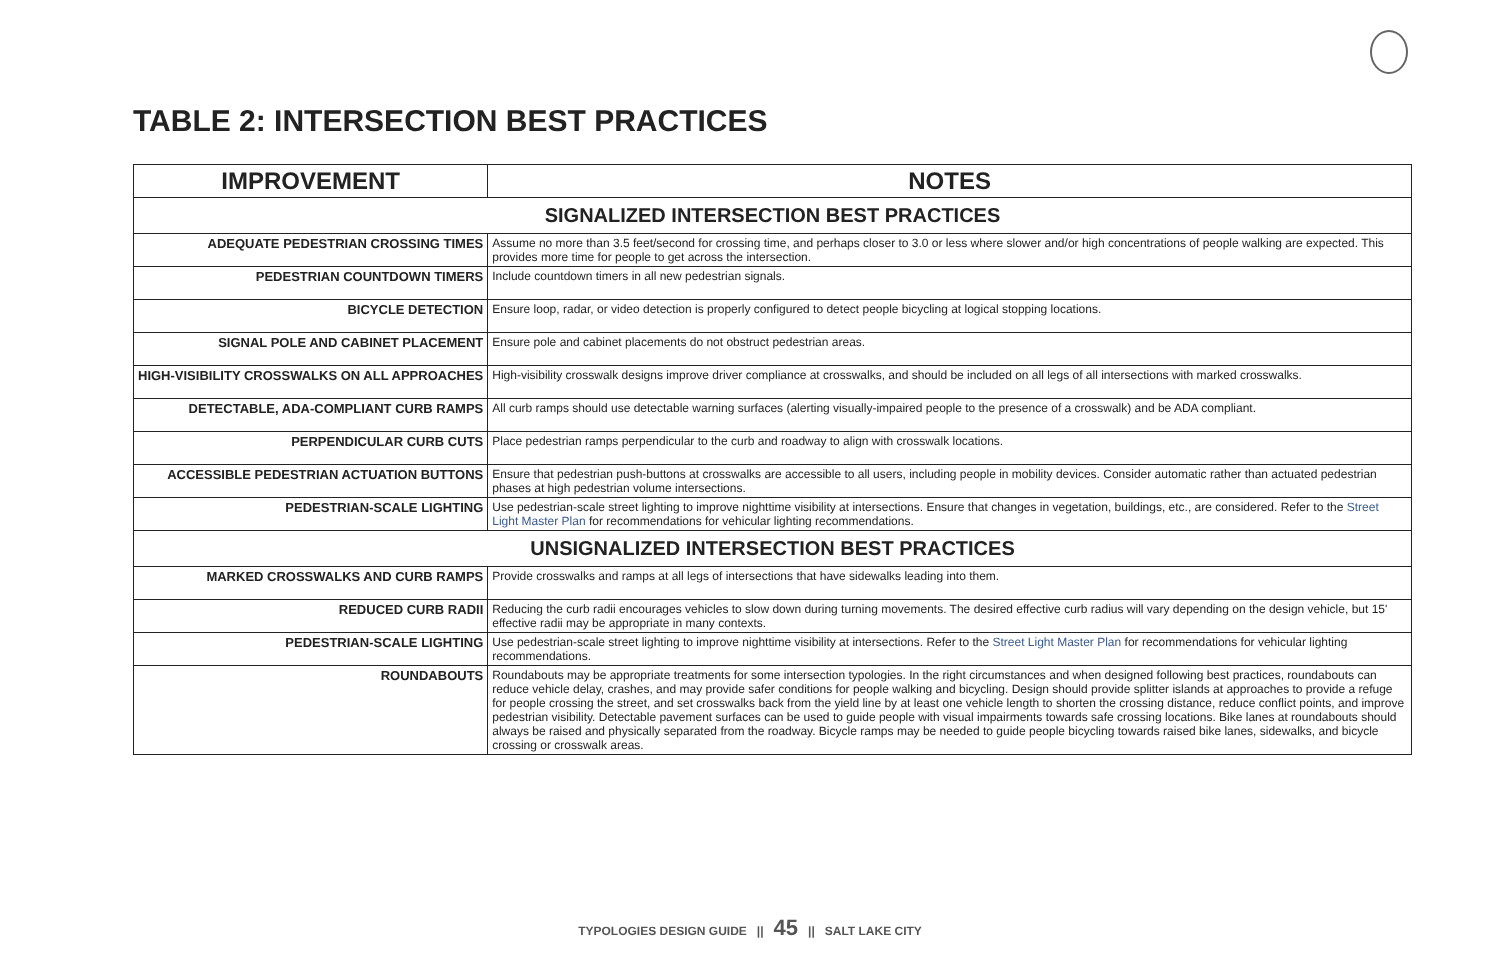TABLE 2: INTERSECTION BEST PRACTICES
| IMPROVEMENT | NOTES |
| --- | --- |
| SIGNALIZED INTERSECTION BEST PRACTICES | |
| ADEQUATE PEDESTRIAN CROSSING TIMES | Assume no more than 3.5 feet/second for crossing time, and perhaps closer to 3.0 or less where slower and/or high concentrations of people walking are expected. This provides more time for people to get across the intersection. |
| PEDESTRIAN COUNTDOWN TIMERS | Include countdown timers in all new pedestrian signals. |
| BICYCLE DETECTION | Ensure loop, radar, or video detection is properly configured to detect people bicycling at logical stopping locations. |
| SIGNAL POLE AND CABINET PLACEMENT | Ensure pole and cabinet placements do not obstruct pedestrian areas. |
| HIGH-VISIBILITY CROSSWALKS ON ALL APPROACHES | High-visibility crosswalk designs improve driver compliance at crosswalks, and should be included on all legs of all intersections with marked crosswalks. |
| DETECTABLE, ADA-COMPLIANT CURB RAMPS | All curb ramps should use detectable warning surfaces (alerting visually-impaired people to the presence of a crosswalk) and be ADA compliant. |
| PERPENDICULAR CURB CUTS | Place pedestrian ramps perpendicular to the curb and roadway to align with crosswalk locations. |
| ACCESSIBLE PEDESTRIAN ACTUATION BUTTONS | Ensure that pedestrian push-buttons at crosswalks are accessible to all users, including people in mobility devices. Consider automatic rather than actuated pedestrian phases at high pedestrian volume intersections. |
| PEDESTRIAN-SCALE LIGHTING | Use pedestrian-scale street lighting to improve nighttime visibility at intersections. Ensure that changes in vegetation, buildings, etc., are considered. Refer to the Street Light Master Plan for recommendations for vehicular lighting recommendations. |
| UNSIGNALIZED INTERSECTION BEST PRACTICES | |
| MARKED CROSSWALKS AND CURB RAMPS | Provide crosswalks and ramps at all legs of intersections that have sidewalks leading into them. |
| REDUCED CURB RADII | Reducing the curb radii encourages vehicles to slow down during turning movements. The desired effective curb radius will vary depending on the design vehicle, but 15' effective radii may be appropriate in many contexts. |
| PEDESTRIAN-SCALE LIGHTING | Use pedestrian-scale street lighting to improve nighttime visibility at intersections. Refer to the Street Light Master Plan for recommendations for vehicular lighting recommendations. |
| ROUNDABOUTS | Roundabouts may be appropriate treatments for some intersection typologies. In the right circumstances and when designed following best practices, roundabouts can reduce vehicle delay, crashes, and may provide safer conditions for people walking and bicycling. Design should provide splitter islands at approaches to provide a refuge for people crossing the street, and set crosswalks back from the yield line by at least one vehicle length to shorten the crossing distance, reduce conflict points, and improve pedestrian visibility. Detectable pavement surfaces can be used to guide people with visual impairments towards safe crossing locations. Bike lanes at roundabouts should always be raised and physically separated from the roadway. Bicycle ramps may be needed to guide people bicycling towards raised bike lanes, sidewalks, and bicycle crossing or crosswalk areas. |
TYPOLOGIES DESIGN GUIDE || 45 || SALT LAKE CITY